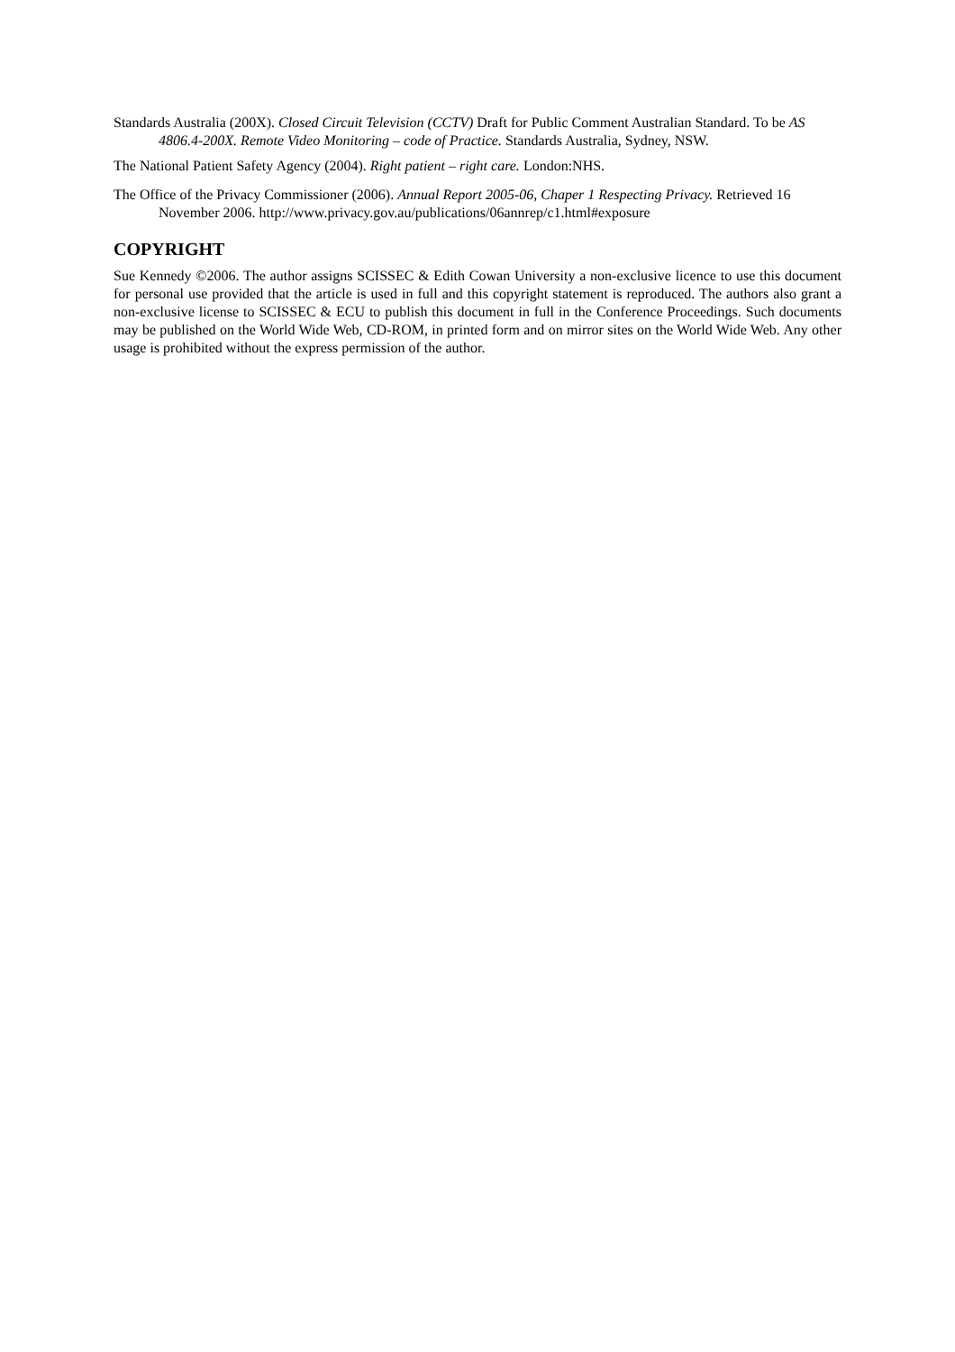Standards Australia (200X). Closed Circuit Television (CCTV) Draft for Public Comment Australian Standard. To be AS 4806.4-200X. Remote Video Monitoring – code of Practice. Standards Australia, Sydney, NSW.
The National Patient Safety Agency (2004). Right patient – right care. London:NHS.
The Office of the Privacy Commissioner (2006). Annual Report 2005-06, Chaper 1 Respecting Privacy. Retrieved 16 November 2006. http://www.privacy.gov.au/publications/06annrep/c1.html#exposure
COPYRIGHT
Sue Kennedy ©2006. The author assigns SCISSEC & Edith Cowan University a non-exclusive licence to use this document for personal use provided that the article is used in full and this copyright statement is reproduced. The authors also grant a non-exclusive license to SCISSEC & ECU to publish this document in full in the Conference Proceedings. Such documents may be published on the World Wide Web, CD-ROM, in printed form and on mirror sites on the World Wide Web. Any other usage is prohibited without the express permission of the author.